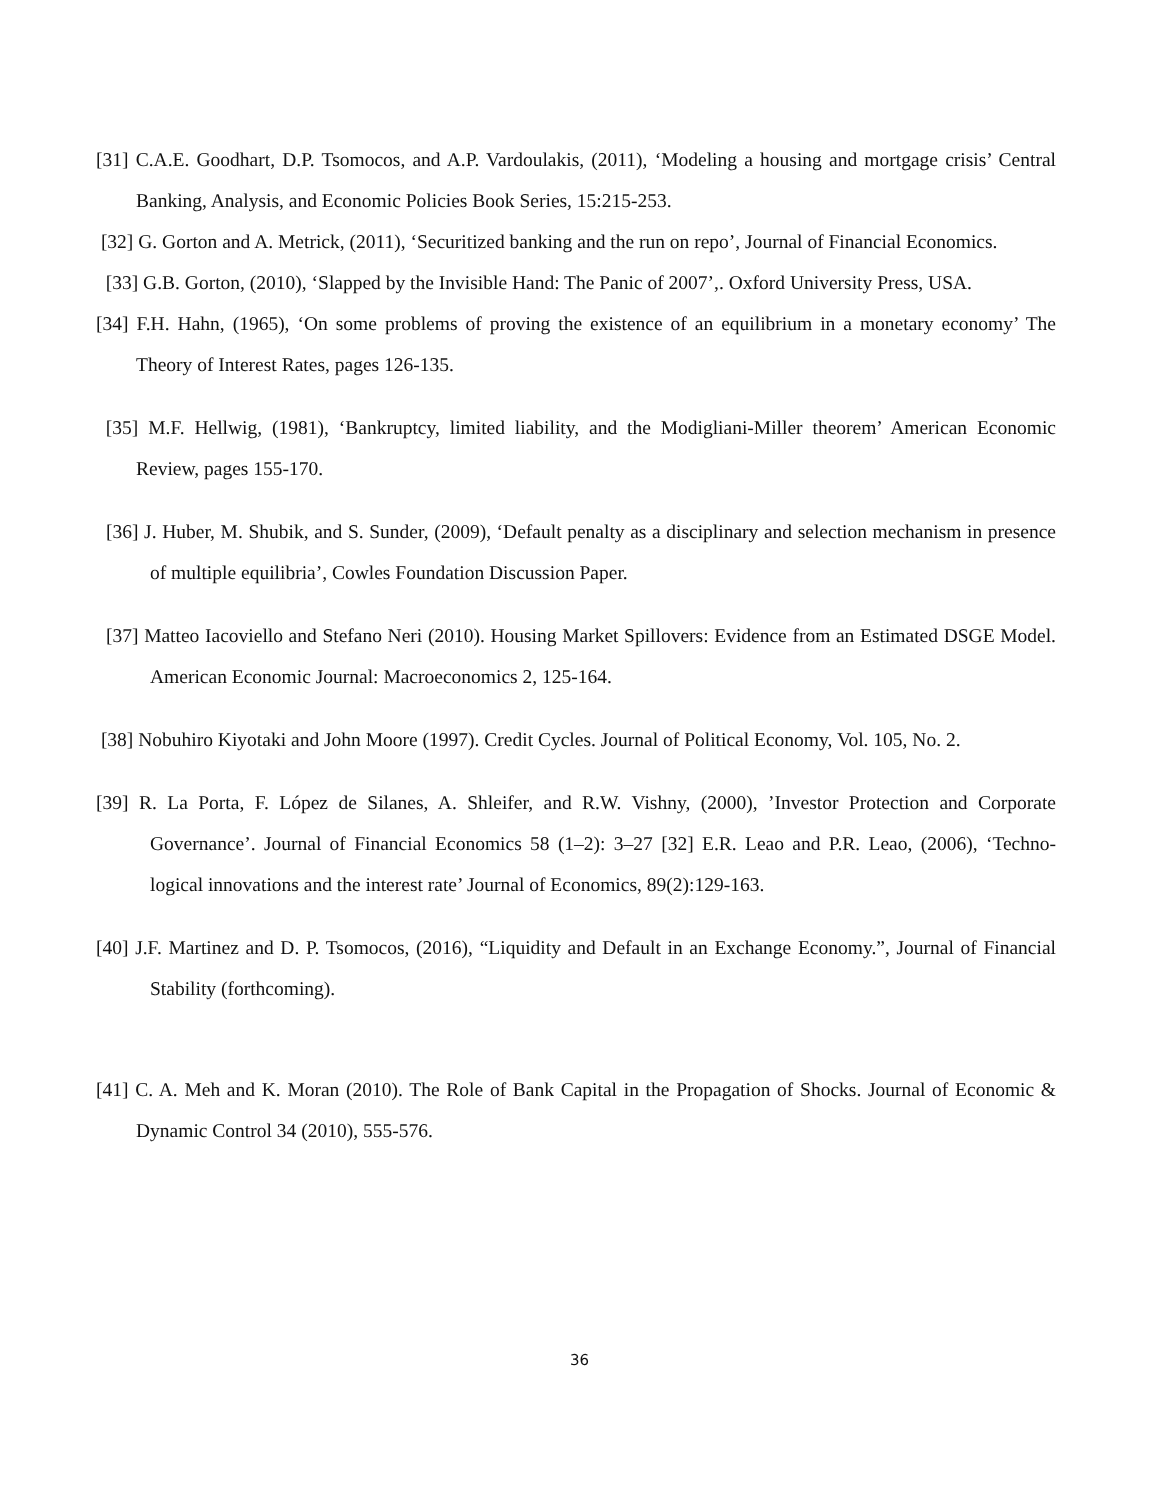[31] C.A.E. Goodhart, D.P. Tsomocos, and A.P. Vardoulakis, (2011), ‘Modeling a housing and mortgage crisis’ Central Banking, Analysis, and Economic Policies Book Series, 15:215-253.
[32] G. Gorton and A. Metrick, (2011), ‘Securitized banking and the run on repo’, Journal of Financial Economics.
[33] G.B. Gorton, (2010), ‘Slapped by the Invisible Hand: The Panic of 2007’,. Oxford University Press, USA.
[34] F.H. Hahn, (1965), ‘On some problems of proving the existence of an equilibrium in a monetary economy’ The Theory of Interest Rates, pages 126-135.
[35] M.F. Hellwig, (1981), ‘Bankruptcy, limited liability, and the Modigliani-Miller theorem’ American Economic Review, pages 155-170.
[36] J. Huber, M. Shubik, and S. Sunder, (2009), ‘Default penalty as a disciplinary and selection mechanism in presence of multiple equilibria’, Cowles Foundation Discussion Paper.
[37] Matteo Iacoviello and Stefano Neri (2010). Housing Market Spillovers: Evidence from an Estimated DSGE Model. American Economic Journal: Macroeconomics 2, 125-164.
[38] Nobuhiro Kiyotaki and John Moore (1997). Credit Cycles. Journal of Political Economy, Vol. 105, No. 2.
[39] R. La Porta, F. López de Silanes, A. Shleifer, and R.W. Vishny, (2000), ’Investor Protection and Corporate Governance’. Journal of Financial Economics 58 (1–2): 3–27 [32] E.R. Leao and P.R. Leao, (2006), ‘Techno- logical innovations and the interest rate’ Journal of Economics, 89(2):129-163.
[40] J.F. Martinez and D. P. Tsomocos, (2016), “Liquidity and Default in an Exchange Economy.”, Journal of Financial Stability (forthcoming).
[41] C. A. Meh and K. Moran (2010). The Role of Bank Capital in the Propagation of Shocks. Journal of Economic & Dynamic Control 34 (2010), 555-576.
36